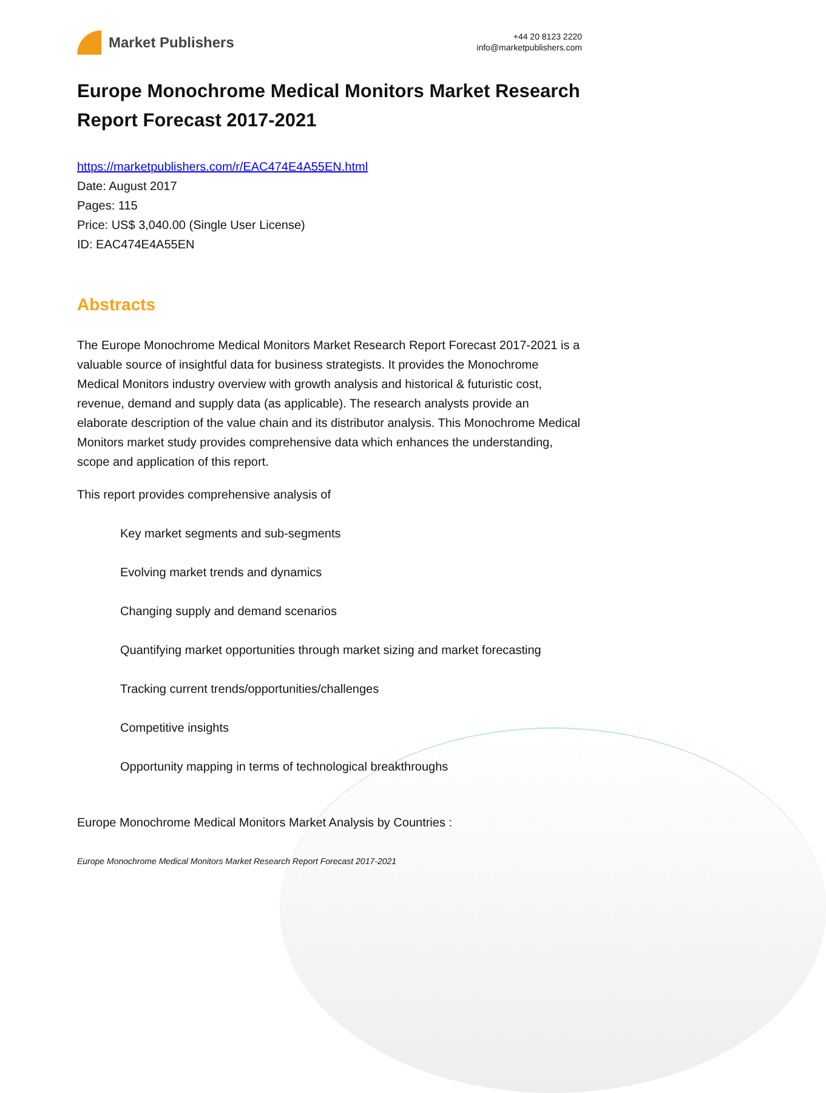Market Publishers
+44 20 8123 2220
info@marketpublishers.com
Europe Monochrome Medical Monitors Market Research Report Forecast 2017-2021
https://marketpublishers.com/r/EAC474E4A55EN.html
Date: August 2017
Pages: 115
Price: US$ 3,040.00 (Single User License)
ID: EAC474E4A55EN
Abstracts
The Europe Monochrome Medical Monitors Market Research Report Forecast 2017-2021 is a valuable source of insightful data for business strategists. It provides the Monochrome Medical Monitors industry overview with growth analysis and historical & futuristic cost, revenue, demand and supply data (as applicable). The research analysts provide an elaborate description of the value chain and its distributor analysis. This Monochrome Medical Monitors market study provides comprehensive data which enhances the understanding, scope and application of this report.
This report provides comprehensive analysis of
Key market segments and sub-segments
Evolving market trends and dynamics
Changing supply and demand scenarios
Quantifying market opportunities through market sizing and market forecasting
Tracking current trends/opportunities/challenges
Competitive insights
Opportunity mapping in terms of technological breakthroughs
Europe Monochrome Medical Monitors Market Analysis by Countries :
Europe Monochrome Medical Monitors Market Research Report Forecast 2017-2021